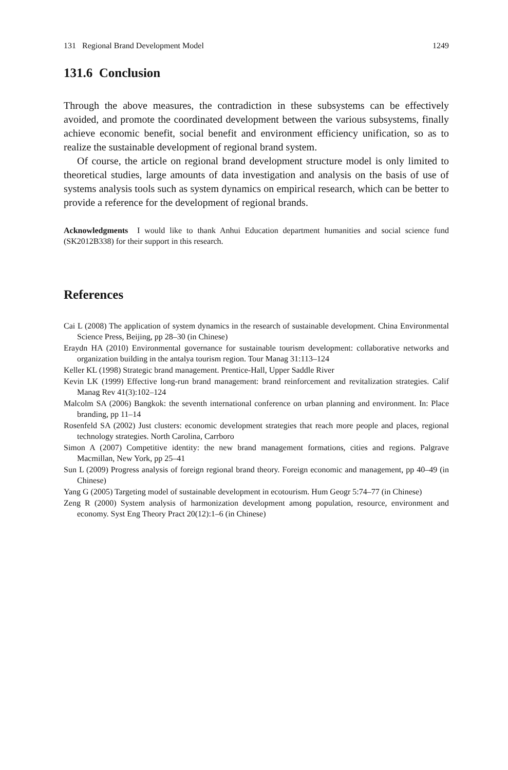131 Regional Brand Development Model 1249
131.6 Conclusion
Through the above measures, the contradiction in these subsystems can be effectively avoided, and promote the coordinated development between the various subsystems, finally achieve economic benefit, social benefit and environment efficiency unification, so as to realize the sustainable development of regional brand system.
Of course, the article on regional brand development structure model is only limited to theoretical studies, large amounts of data investigation and analysis on the basis of use of systems analysis tools such as system dynamics on empirical research, which can be better to provide a reference for the development of regional brands.
Acknowledgments I would like to thank Anhui Education department humanities and social science fund (SK2012B338) for their support in this research.
References
Cai L (2008) The application of system dynamics in the research of sustainable development. China Environmental Science Press, Beijing, pp 28–30 (in Chinese)
Eraydn HA (2010) Environmental governance for sustainable tourism development: collaborative networks and organization building in the antalya tourism region. Tour Manag 31:113–124
Keller KL (1998) Strategic brand management. Prentice-Hall, Upper Saddle River
Kevin LK (1999) Effective long-run brand management: brand reinforcement and revitalization strategies. Calif Manag Rev 41(3):102–124
Malcolm SA (2006) Bangkok: the seventh international conference on urban planning and environment. In: Place branding, pp 11–14
Rosenfeld SA (2002) Just clusters: economic development strategies that reach more people and places, regional technology strategies. North Carolina, Carrboro
Simon A (2007) Competitive identity: the new brand management formations, cities and regions. Palgrave Macmillan, New York, pp 25–41
Sun L (2009) Progress analysis of foreign regional brand theory. Foreign economic and management, pp 40–49 (in Chinese)
Yang G (2005) Targeting model of sustainable development in ecotourism. Hum Geogr 5:74–77 (in Chinese)
Zeng R (2000) System analysis of harmonization development among population, resource, environment and economy. Syst Eng Theory Pract 20(12):1–6 (in Chinese)